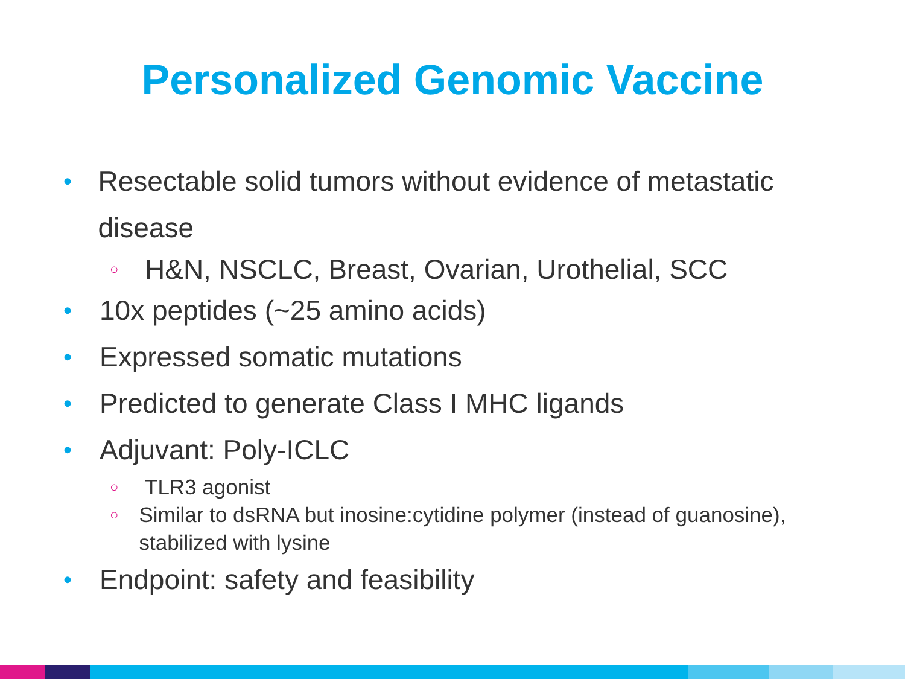Personalized Genomic Vaccine
• Resectable solid tumors without evidence of metastatic disease
○ H&N, NSCLC, Breast, Ovarian, Urothelial, SCC
• 10x peptides (~25 amino acids)
• Expressed somatic mutations
• Predicted to generate Class I MHC ligands
• Adjuvant: Poly-ICLC
○ TLR3 agonist
○ Similar to dsRNA but inosine:cytidine polymer (instead of guanosine), stabilized with lysine
• Endpoint: safety and feasibility